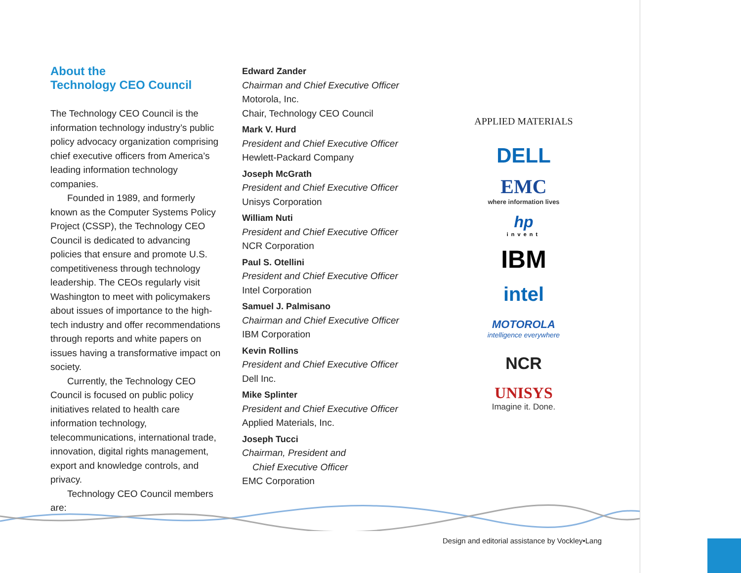About the
Technology CEO Council
The Technology CEO Council is the information technology industry’s public policy advocacy organization comprising chief executive officers from America’s leading information technology companies.
Founded in 1989, and formerly known as the Computer Systems Policy Project (CSSP), the Technology CEO Council is dedicated to advancing policies that ensure and promote U.S. competitiveness through technology leadership. The CEOs regularly visit Washington to meet with policymakers about issues of importance to the high-tech industry and offer recommendations through reports and white papers on issues having a transformative impact on society.
Currently, the Technology CEO Council is focused on public policy initiatives related to health care information technology, telecommunications, international trade, innovation, digital rights management, export and knowledge controls, and privacy.
Technology CEO Council members are:
Edward Zander
Chairman and Chief Executive Officer
Motorola, Inc.
Chair, Technology CEO Council
Mark V. Hurd
President and Chief Executive Officer
Hewlett-Packard Company
Joseph McGrath
President and Chief Executive Officer
Unisys Corporation
William Nuti
President and Chief Executive Officer
NCR Corporation
Paul S. Otellini
President and Chief Executive Officer
Intel Corporation
Samuel J. Palmisano
Chairman and Chief Executive Officer
IBM Corporation
Kevin Rollins
President and Chief Executive Officer
Dell Inc.
Mike Splinter
President and Chief Executive Officer
Applied Materials, Inc.
Joseph Tucci
Chairman, President and
Chief Executive Officer
EMC Corporation
APPLIED MATERIALS
DELL
EMC
where information lives
hp
invent
IBM
intel
MOTOROLA
intelligence everywhere
NCR
UNISYS
Imagine it. Done.
Design and editorial assistance by Vockley•Lang